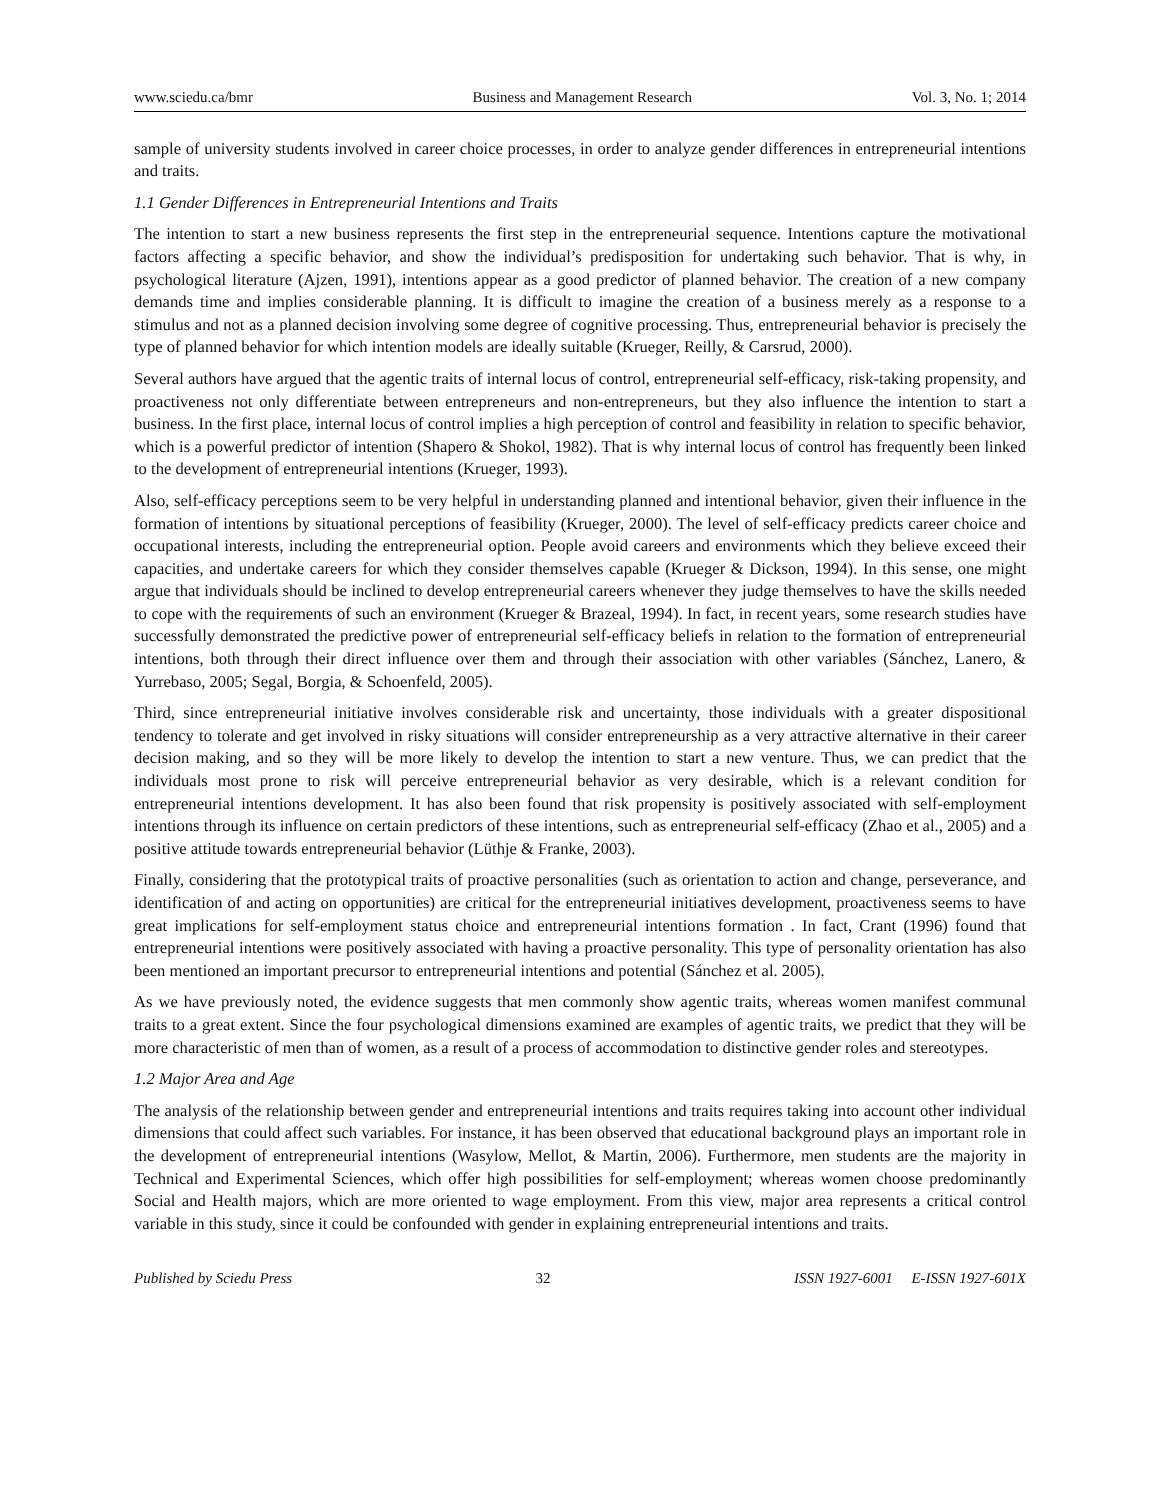www.sciedu.ca/bmr Business and Management Research Vol. 3, No. 1; 2014
sample of university students involved in career choice processes, in order to analyze gender differences in entrepreneurial intentions and traits.
1.1 Gender Differences in Entrepreneurial Intentions and Traits
The intention to start a new business represents the first step in the entrepreneurial sequence. Intentions capture the motivational factors affecting a specific behavior, and show the individual’s predisposition for undertaking such behavior. That is why, in psychological literature (Ajzen, 1991), intentions appear as a good predictor of planned behavior. The creation of a new company demands time and implies considerable planning. It is difficult to imagine the creation of a business merely as a response to a stimulus and not as a planned decision involving some degree of cognitive processing. Thus, entrepreneurial behavior is precisely the type of planned behavior for which intention models are ideally suitable (Krueger, Reilly, & Carsrud, 2000).
Several authors have argued that the agentic traits of internal locus of control, entrepreneurial self-efficacy, risk-taking propensity, and proactiveness not only differentiate between entrepreneurs and non-entrepreneurs, but they also influence the intention to start a business. In the first place, internal locus of control implies a high perception of control and feasibility in relation to specific behavior, which is a powerful predictor of intention (Shapero & Shokol, 1982). That is why internal locus of control has frequently been linked to the development of entrepreneurial intentions (Krueger, 1993).
Also, self-efficacy perceptions seem to be very helpful in understanding planned and intentional behavior, given their influence in the formation of intentions by situational perceptions of feasibility (Krueger, 2000). The level of self-efficacy predicts career choice and occupational interests, including the entrepreneurial option. People avoid careers and environments which they believe exceed their capacities, and undertake careers for which they consider themselves capable (Krueger & Dickson, 1994). In this sense, one might argue that individuals should be inclined to develop entrepreneurial careers whenever they judge themselves to have the skills needed to cope with the requirements of such an environment (Krueger & Brazeal, 1994). In fact, in recent years, some research studies have successfully demonstrated the predictive power of entrepreneurial self-efficacy beliefs in relation to the formation of entrepreneurial intentions, both through their direct influence over them and through their association with other variables (Sánchez, Lanero, & Yurrebaso, 2005; Segal, Borgia, & Schoenfeld, 2005).
Third, since entrepreneurial initiative involves considerable risk and uncertainty, those individuals with a greater dispositional tendency to tolerate and get involved in risky situations will consider entrepreneurship as a very attractive alternative in their career decision making, and so they will be more likely to develop the intention to start a new venture. Thus, we can predict that the individuals most prone to risk will perceive entrepreneurial behavior as very desirable, which is a relevant condition for entrepreneurial intentions development. It has also been found that risk propensity is positively associated with self-employment intentions through its influence on certain predictors of these intentions, such as entrepreneurial self-efficacy (Zhao et al., 2005) and a positive attitude towards entrepreneurial behavior (Lüthje & Franke, 2003).
Finally, considering that the prototypical traits of proactive personalities (such as orientation to action and change, perseverance, and identification of and acting on opportunities) are critical for the entrepreneurial initiatives development, proactiveness seems to have great implications for self-employment status choice and entrepreneurial intentions formation . In fact, Crant (1996) found that entrepreneurial intentions were positively associated with having a proactive personality. This type of personality orientation has also been mentioned an important precursor to entrepreneurial intentions and potential (Sánchez et al. 2005).
As we have previously noted, the evidence suggests that men commonly show agentic traits, whereas women manifest communal traits to a great extent. Since the four psychological dimensions examined are examples of agentic traits, we predict that they will be more characteristic of men than of women, as a result of a process of accommodation to distinctive gender roles and stereotypes.
1.2 Major Area and Age
The analysis of the relationship between gender and entrepreneurial intentions and traits requires taking into account other individual dimensions that could affect such variables. For instance, it has been observed that educational background plays an important role in the development of entrepreneurial intentions (Wasylow, Mellot, & Martin, 2006). Furthermore, men students are the majority in Technical and Experimental Sciences, which offer high possibilities for self-employment; whereas women choose predominantly Social and Health majors, which are more oriented to wage employment. From this view, major area represents a critical control variable in this study, since it could be confounded with gender in explaining entrepreneurial intentions and traits.
Published by Sciedu Press 32 ISSN 1927-6001 E-ISSN 1927-601X